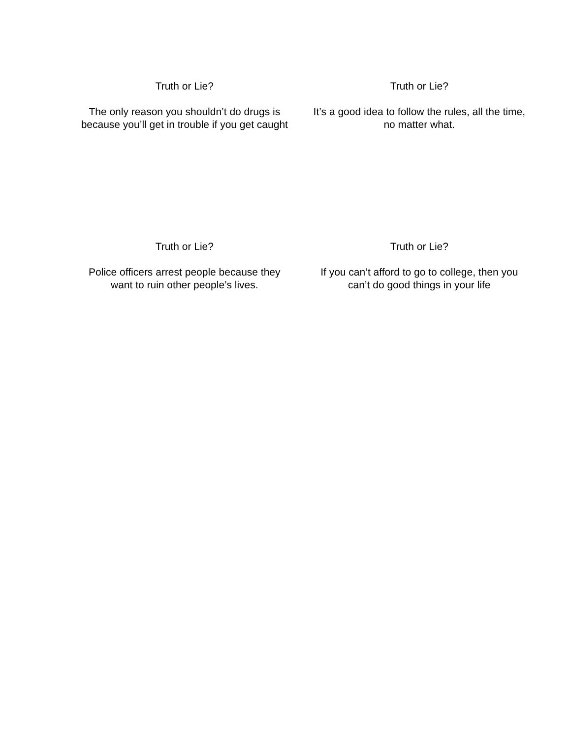| Truth or Lie? The only reason you shouldn’t do drugs is because you’ll get in trouble if you get caught | Truth or Lie? It’s a good idea to follow the rules, all the time, no matter what. |
| Truth or Lie? Police officers arrest people because they want to ruin other people’s lives. | Truth or Lie? If you can’t afford to go to college, then you can’t do good things in your life |